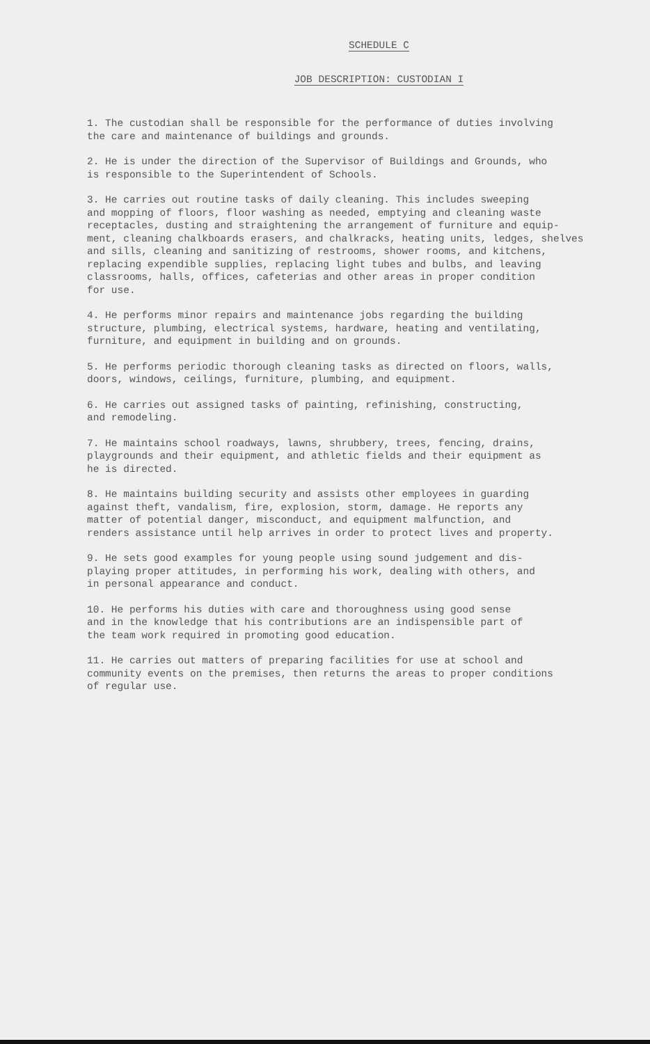SCHEDULE C
JOB DESCRIPTION: CUSTODIAN I
1. The custodian shall be responsible for the performance of duties involving the care and maintenance of buildings and grounds.
2. He is under the direction of the Supervisor of Buildings and Grounds, who is responsible to the Superintendent of Schools.
3. He carries out routine tasks of daily cleaning. This includes sweeping and mopping of floors, floor washing as needed, emptying and cleaning waste receptacles, dusting and straightening the arrangement of furniture and equip- ment, cleaning chalkboards erasers, and chalkracks, heating units, ledges, shelves and sills, cleaning and sanitizing of restrooms, shower rooms, and kitchens, replacing expendible supplies, replacing light tubes and bulbs, and leaving classrooms, halls, offices, cafeterias and other areas in proper condition for use.
4. He performs minor repairs and maintenance jobs regarding the building structure, plumbing, electrical systems, hardware, heating and ventilating, furniture, and equipment in building and on grounds.
5. He performs periodic thorough cleaning tasks as directed on floors, walls, doors, windows, ceilings, furniture, plumbing, and equipment.
6. He carries out assigned tasks of painting, refinishing, constructing, and remodeling.
7. He maintains school roadways, lawns, shrubbery, trees, fencing, drains, playgrounds and their equipment, and athletic fields and their equipment as he is directed.
8. He maintains building security and assists other employees in guarding against theft, vandalism, fire, explosion, storm, damage. He reports any matter of potential danger, misconduct, and equipment malfunction, and renders assistance until help arrives in order to protect lives and property.
9. He sets good examples for young people using sound judgement and dis- playing proper attitudes, in performing his work, dealing with others, and in personal appearance and conduct.
10. He performs his duties with care and thoroughness using good sense and in the knowledge that his contributions are an indispensible part of the team work required in promoting good education.
11. He carries out matters of preparing facilities for use at school and community events on the premises, then returns the areas to proper conditions of regular use.